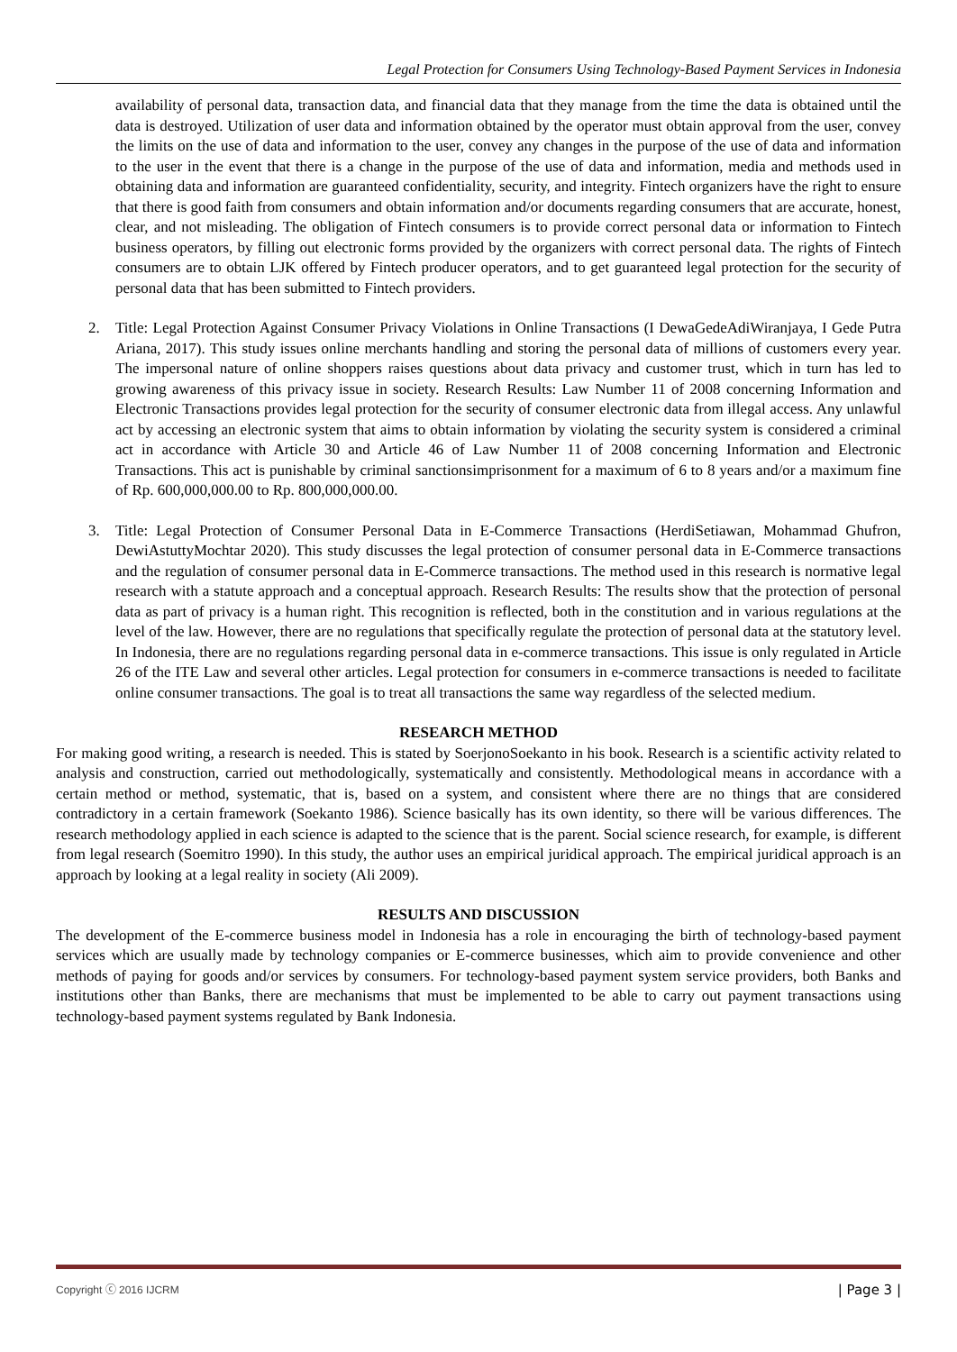Legal Protection for Consumers Using Technology-Based Payment Services in Indonesia
availability of personal data, transaction data, and financial data that they manage from the time the data is obtained until the data is destroyed. Utilization of user data and information obtained by the operator must obtain approval from the user, convey the limits on the use of data and information to the user, convey any changes in the purpose of the use of data and information to the user in the event that there is a change in the purpose of the use of data and information, media and methods used in obtaining data and information are guaranteed confidentiality, security, and integrity. Fintech organizers have the right to ensure that there is good faith from consumers and obtain information and/or documents regarding consumers that are accurate, honest, clear, and not misleading. The obligation of Fintech consumers is to provide correct personal data or information to Fintech business operators, by filling out electronic forms provided by the organizers with correct personal data. The rights of Fintech consumers are to obtain LJK offered by Fintech producer operators, and to get guaranteed legal protection for the security of personal data that has been submitted to Fintech providers.
2. Title: Legal Protection Against Consumer Privacy Violations in Online Transactions (I DewaGedeAdiWiranjaya, I Gede Putra Ariana, 2017). This study issues online merchants handling and storing the personal data of millions of customers every year. The impersonal nature of online shoppers raises questions about data privacy and customer trust, which in turn has led to growing awareness of this privacy issue in society. Research Results: Law Number 11 of 2008 concerning Information and Electronic Transactions provides legal protection for the security of consumer electronic data from illegal access. Any unlawful act by accessing an electronic system that aims to obtain information by violating the security system is considered a criminal act in accordance with Article 30 and Article 46 of Law Number 11 of 2008 concerning Information and Electronic Transactions. This act is punishable by criminal sanctionsimprisonment for a maximum of 6 to 8 years and/or a maximum fine of Rp. 600,000,000.00 to Rp. 800,000,000.00.
3. Title: Legal Protection of Consumer Personal Data in E-Commerce Transactions (HerdiSetiawan, Mohammad Ghufron, DewiAstuttyMochtar 2020). This study discusses the legal protection of consumer personal data in E-Commerce transactions and the regulation of consumer personal data in E-Commerce transactions. The method used in this research is normative legal research with a statute approach and a conceptual approach. Research Results: The results show that the protection of personal data as part of privacy is a human right. This recognition is reflected, both in the constitution and in various regulations at the level of the law. However, there are no regulations that specifically regulate the protection of personal data at the statutory level. In Indonesia, there are no regulations regarding personal data in e-commerce transactions. This issue is only regulated in Article 26 of the ITE Law and several other articles. Legal protection for consumers in e-commerce transactions is needed to facilitate online consumer transactions. The goal is to treat all transactions the same way regardless of the selected medium.
RESEARCH METHOD
For making good writing, a research is needed. This is stated by SoerjonoSoekanto in his book. Research is a scientific activity related to analysis and construction, carried out methodologically, systematically and consistently. Methodological means in accordance with a certain method or method, systematic, that is, based on a system, and consistent where there are no things that are considered contradictory in a certain framework (Soekanto 1986). Science basically has its own identity, so there will be various differences. The research methodology applied in each science is adapted to the science that is the parent. Social science research, for example, is different from legal research (Soemitro 1990). In this study, the author uses an empirical juridical approach. The empirical juridical approach is an approach by looking at a legal reality in society (Ali 2009).
RESULTS AND DISCUSSION
The development of the E-commerce business model in Indonesia has a role in encouraging the birth of technology-based payment services which are usually made by technology companies or E-commerce businesses, which aim to provide convenience and other methods of paying for goods and/or services by consumers. For technology-based payment system service providers, both Banks and institutions other than Banks, there are mechanisms that must be implemented to be able to carry out payment transactions using technology-based payment systems regulated by Bank Indonesia.
Copyright ⓒ 2016 IJCRM | Page 3 |